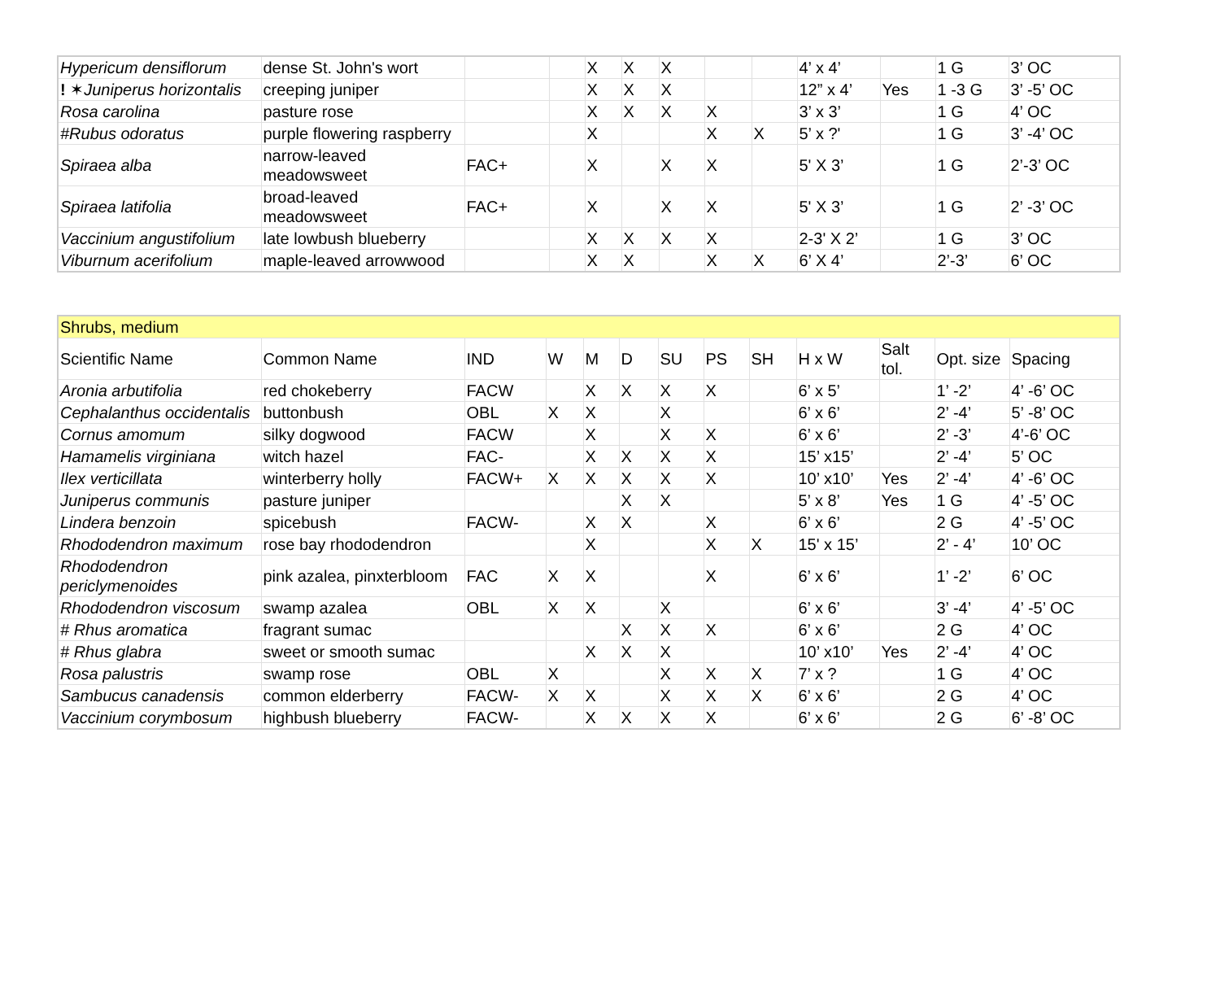| Hypericum densiflorum | dense St. John's wort | | | X | X | X | | | 4’ x 4’ | | 1 G | 3’ OC |
| ! ✶ Juniperus horizontalis | creeping juniper | | | X | X | X | | | 12” x 4’ | Yes | 1 -3 G | 3’ -5’ OC |
| Rosa carolina | pasture rose | | | X | X | X | X | | 3’ x 3’ | | 1 G | 4’ OC |
| #Rubus odoratus | purple flowering raspberry | | | X | | | X | X | 5’ x ?' | | 1 G | 3’ -4’ OC |
| Spiraea alba | narrow-leaved meadowsweet | FAC+ | | X | | X | X | | 5' X 3’ | | 1 G | 2’-3’ OC |
| Spiraea latifolia | broad-leaved meadowsweet | FAC+ | | X | | X | X | | 5' X 3’ | | 1 G | 2’ -3’ OC |
| Vaccinium angustifolium | late lowbush blueberry | | | X | X | X | X | | 2-3' X 2’ | | 1 G | 3’ OC |
| Viburnum acerifolium | maple-leaved arrowwood | | | X | X | | X | X | 6’ X 4’ | | 2’-3’ | 6’ OC |
| Shrubs, medium | | | | | | | | | | | | |
| Scientific Name | Common Name | IND | W | M | D | SU | PS | SH | H x W | Salt tol. | Opt. size | Spacing |
| Aronia arbutifolia | red chokeberry | FACW | | X | X | X | X | | 6’ x 5’ | | 1’ -2’ | 4’ -6’ OC |
| Cephalanthus occidentalis | buttonbush | OBL | X | X | | X | | | 6’ x 6’ | | 2’ -4’ | 5’ -8’ OC |
| Cornus amomum | silky dogwood | FACW | | X | | X | X | | 6’ x 6’ | | 2’ -3’ | 4’-6’ OC |
| Hamamelis virginiana | witch hazel | FAC- | | X | X | X | X | | 15’ x15’ | | 2’ -4’ | 5’ OC |
| Ilex verticillata | winterberry holly | FACW+ | X | X | X | X | X | | 10’ x10’ | Yes | 2’ -4’ | 4’ -6’ OC |
| Juniperus communis | pasture juniper | | | | X | X | | | 5’ x 8’ | Yes | 1 G | 4’ -5’ OC |
| Lindera benzoin | spicebush | FACW- | | X | X | | X | | 6’ x 6’ | | 2 G | 4’ -5’ OC |
| Rhododendron maximum | rose bay rhododendron | | | X | | | X | X | 15' x 15’ | | 2’ - 4’ | 10’ OC |
| Rhododendron periclymenoides | pink azalea, pinxterbloom | FAC | X | X | | | X | | 6’ x 6’ | | 1’ -2’ | 6’ OC |
| Rhododendron viscosum | swamp azalea | OBL | X | X | | X | | | 6’ x 6’ | | 3’ -4’ | 4’ -5’ OC |
| # Rhus aromatica | fragrant sumac | | | | X | X | X | | 6’ x 6’ | | 2 G | 4’ OC |
| # Rhus glabra | sweet or smooth sumac | | | X | X | X | | | 10’ x10’ | Yes | 2’ -4’ | 4’ OC |
| Rosa palustris | swamp rose | OBL | X | | | X | X | X | 7’ x ? | | 1 G | 4’ OC |
| Sambucus canadensis | common elderberry | FACW- | X | X | | X | X | X | 6’ x 6’ | | 2 G | 4’ OC |
| Vaccinium corymbosum | highbush blueberry | FACW- | | X | X | X | X | | 6’ x 6’ | | 2 G | 6’ -8’ OC |